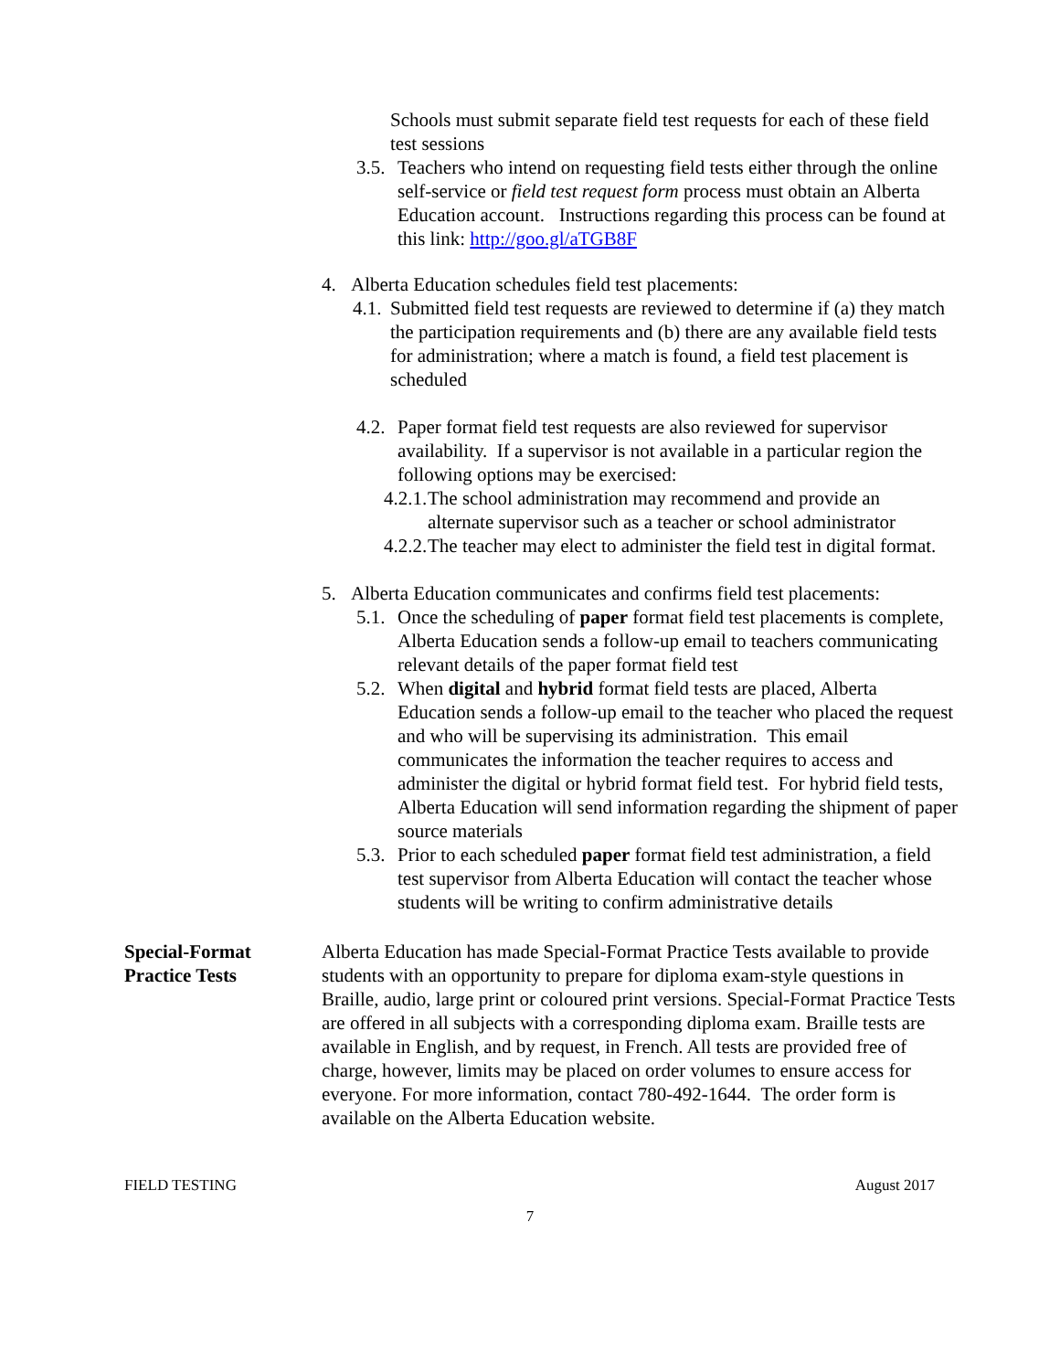Schools must submit separate field test requests for each of these field test sessions
3.5. Teachers who intend on requesting field tests either through the online self-service or field test request form process must obtain an Alberta Education account. Instructions regarding this process can be found at this link: http://goo.gl/aTGB8F
4. Alberta Education schedules field test placements:
4.1. Submitted field test requests are reviewed to determine if (a) they match the participation requirements and (b) there are any available field tests for administration; where a match is found, a field test placement is scheduled
4.2. Paper format field test requests are also reviewed for supervisor availability. If a supervisor is not available in a particular region the following options may be exercised:
4.2.1. The school administration may recommend and provide an alternate supervisor such as a teacher or school administrator
4.2.2. The teacher may elect to administer the field test in digital format.
5. Alberta Education communicates and confirms field test placements:
5.1. Once the scheduling of paper format field test placements is complete, Alberta Education sends a follow-up email to teachers communicating relevant details of the paper format field test
5.2. When digital and hybrid format field tests are placed, Alberta Education sends a follow-up email to the teacher who placed the request and who will be supervising its administration. This email communicates the information the teacher requires to access and administer the digital or hybrid format field test. For hybrid field tests, Alberta Education will send information regarding the shipment of paper source materials
5.3. Prior to each scheduled paper format field test administration, a field test supervisor from Alberta Education will contact the teacher whose students will be writing to confirm administrative details
Special-Format Practice Tests
Alberta Education has made Special-Format Practice Tests available to provide students with an opportunity to prepare for diploma exam-style questions in Braille, audio, large print or coloured print versions. Special-Format Practice Tests are offered in all subjects with a corresponding diploma exam. Braille tests are available in English, and by request, in French. All tests are provided free of charge, however, limits may be placed on order volumes to ensure access for everyone. For more information, contact 780-492-1644. The order form is available on the Alberta Education website.
FIELD TESTING August 2017
7